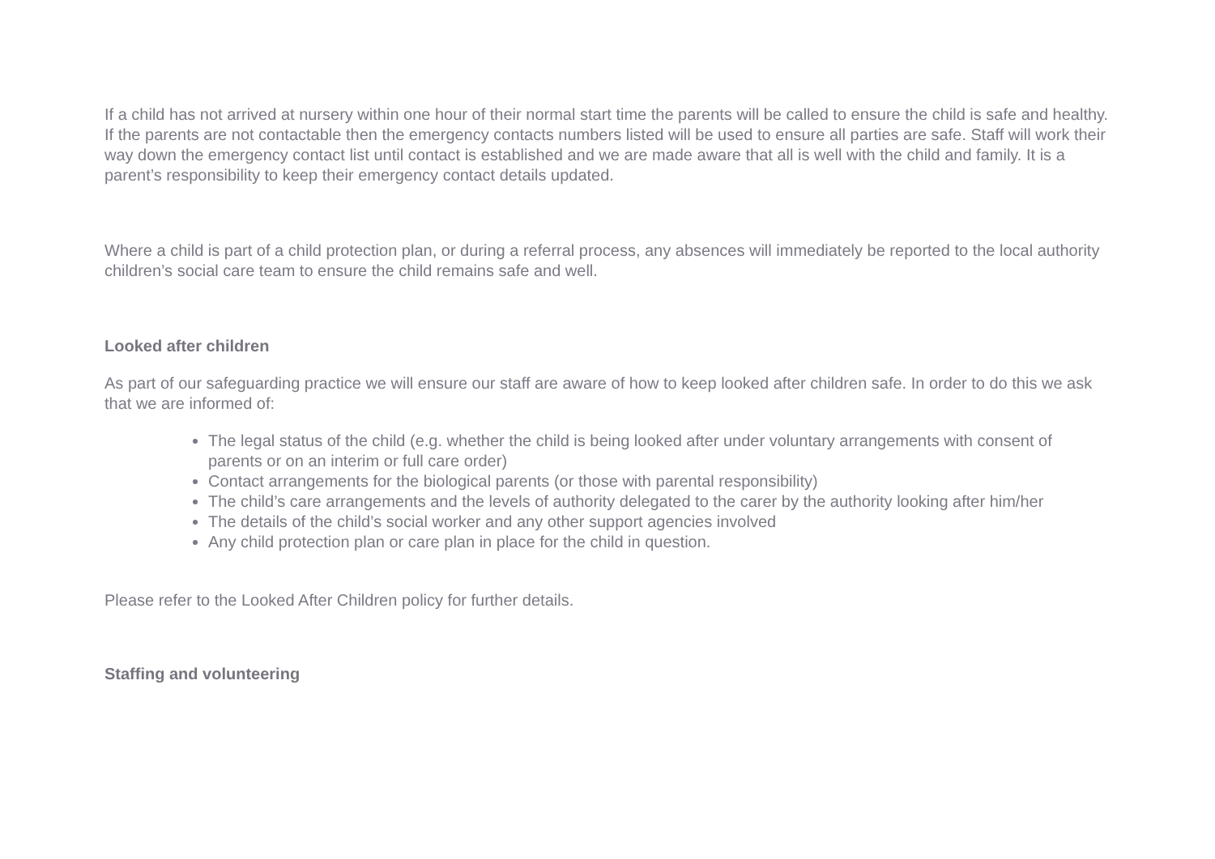If a child has not arrived at nursery within one hour of their normal start time the parents will be called to ensure the child is safe and healthy. If the parents are not contactable then the emergency contacts numbers listed will be used to ensure all parties are safe. Staff will work their way down the emergency contact list until contact is established and we are made aware that all is well with the child and family. It is a parent’s responsibility to keep their emergency contact details updated.
Where a child is part of a child protection plan, or during a referral process, any absences will immediately be reported to the local authority children’s social care team to ensure the child remains safe and well.
Looked after children
As part of our safeguarding practice we will ensure our staff are aware of how to keep looked after children safe. In order to do this we ask that we are informed of:
The legal status of the child (e.g. whether the child is being looked after under voluntary arrangements with consent of parents or on an interim or full care order)
Contact arrangements for the biological parents (or those with parental responsibility)
The child’s care arrangements and the levels of authority delegated to the carer by the authority looking after him/her
The details of the child’s social worker and any other support agencies involved
Any child protection plan or care plan in place for the child in question.
Please refer to the Looked After Children policy for further details.
Staffing and volunteering